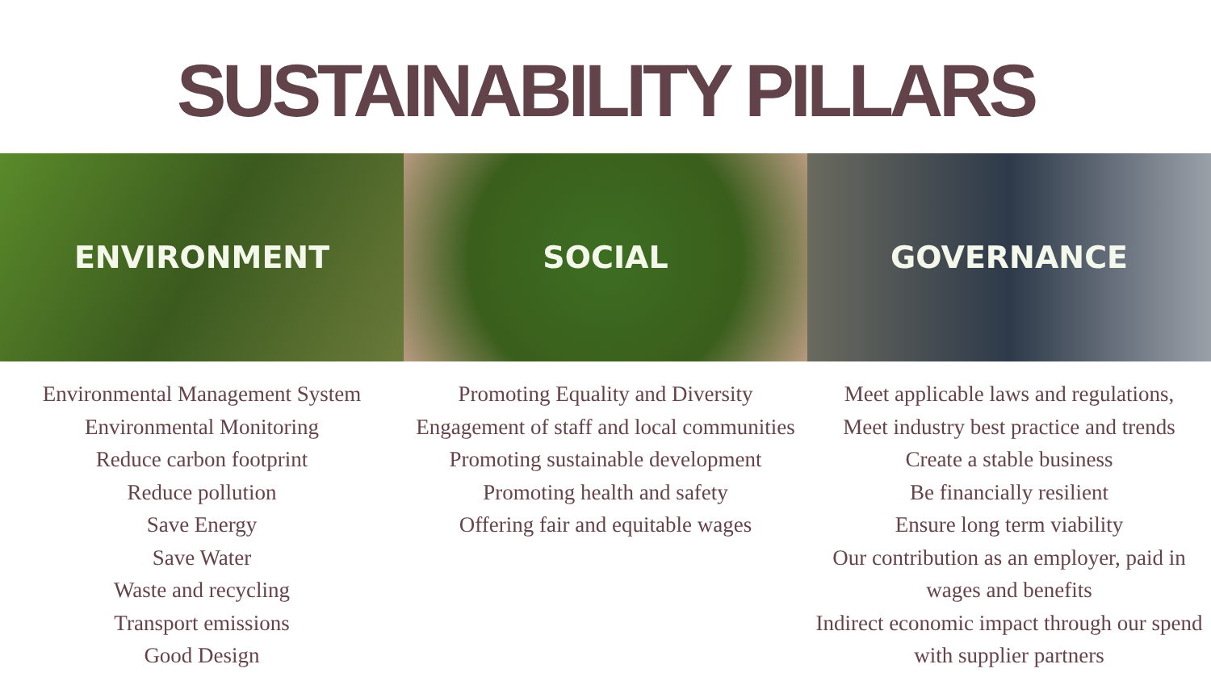SUSTAINABILITY PILLARS
ENVIRONMENT SOCIAL GOVERNANCE
Environmental Management System
Environmental Monitoring
Reduce carbon footprint
Reduce pollution
Save Energy
Save Water
Waste and recycling
Transport emissions
Good Design
Promoting Equality and Diversity
Engagement of staff and local communities
Promoting sustainable development
Promoting health and safety
Offering fair and equitable wages
Meet applicable laws and regulations,
Meet industry best practice and trends
Create a stable business
Be financially resilient
Ensure long term viability
Our contribution as an employer, paid in wages and benefits
Indirect economic impact through our spend with supplier partners